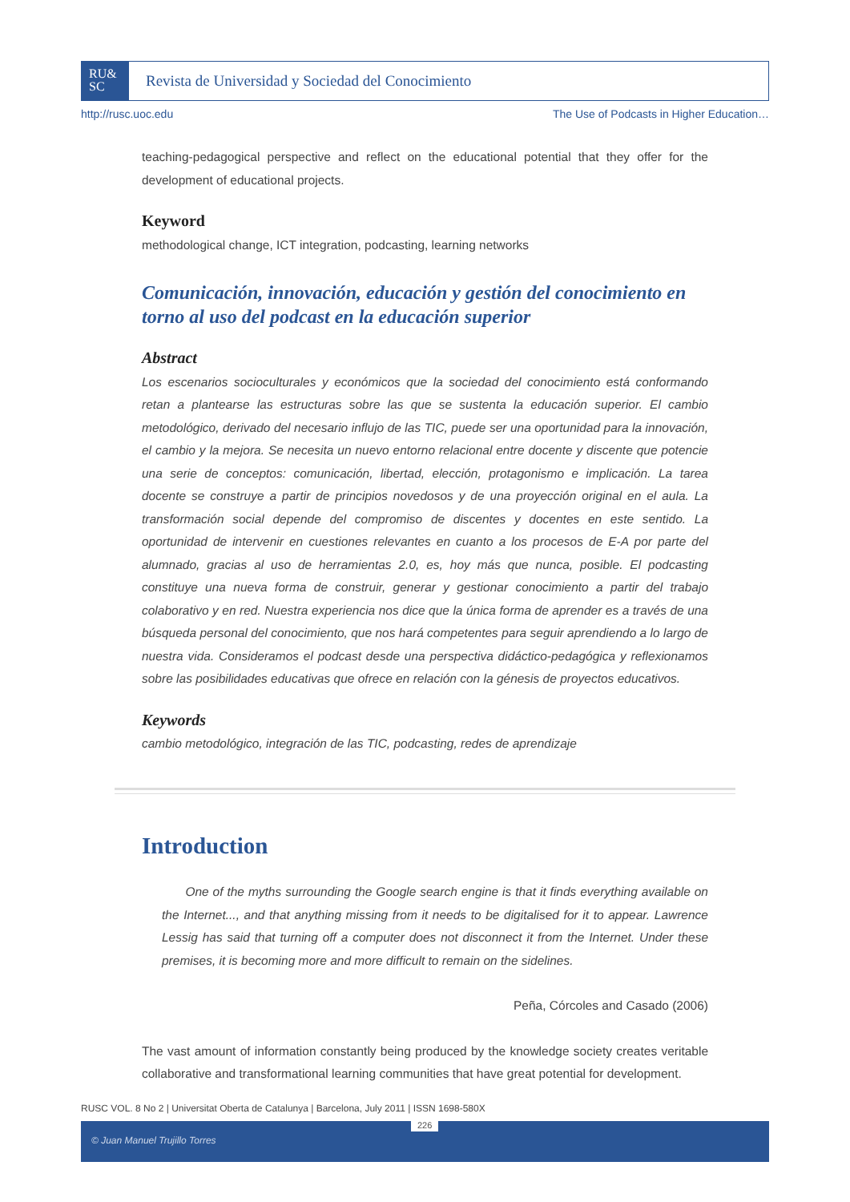RU&
SC
Revista de Universidad y Sociedad del Conocimiento
http://rusc.uoc.edu The Use of Podcasts in Higher Education…
teaching-pedagogical perspective and reflect on the educational potential that they offer for the development of educational projects.
Keyword
methodological change, ICT integration, podcasting, learning networks
Comunicación, innovación, educación y gestión del conocimiento en torno al uso del podcast en la educación superior
Abstract
Los escenarios socioculturales y económicos que la sociedad del conocimiento está conformando retan a plantearse las estructuras sobre las que se sustenta la educación superior. El cambio metodológico, derivado del necesario influjo de las TIC, puede ser una oportunidad para la innovación, el cambio y la mejora. Se necesita un nuevo entorno relacional entre docente y discente que potencie una serie de conceptos: comunicación, libertad, elección, protagonismo e implicación. La tarea docente se construye a partir de principios novedosos y de una proyección original en el aula. La transformación social depende del compromiso de discentes y docentes en este sentido. La oportunidad de intervenir en cuestiones relevantes en cuanto a los procesos de E-A por parte del alumnado, gracias al uso de herramientas 2.0, es, hoy más que nunca, posible. El podcasting constituye una nueva forma de construir, generar y gestionar conocimiento a partir del trabajo colaborativo y en red. Nuestra experiencia nos dice que la única forma de aprender es a través de una búsqueda personal del conocimiento, que nos hará competentes para seguir aprendiendo a lo largo de nuestra vida. Consideramos el podcast desde una perspectiva didáctico-pedagógica y reflexionamos sobre las posibilidades educativas que ofrece en relación con la génesis de proyectos educativos.
Keywords
cambio metodológico, integración de las TIC, podcasting, redes de aprendizaje
Introduction
One of the myths surrounding the Google search engine is that it finds everything available on the Internet..., and that anything missing from it needs to be digitalised for it to appear. Lawrence Lessig has said that turning off a computer does not disconnect it from the Internet. Under these premises, it is becoming more and more difficult to remain on the sidelines.
Peña, Córcoles and Casado (2006)
The vast amount of information constantly being produced by the knowledge society creates veritable collaborative and transformational learning communities that have great potential for development.
RUSC VOL. 8 No 2 | Universitat Oberta de Catalunya | Barcelona, July 2011 | ISSN 1698-580X
226
© Juan Manuel Trujillo Torres